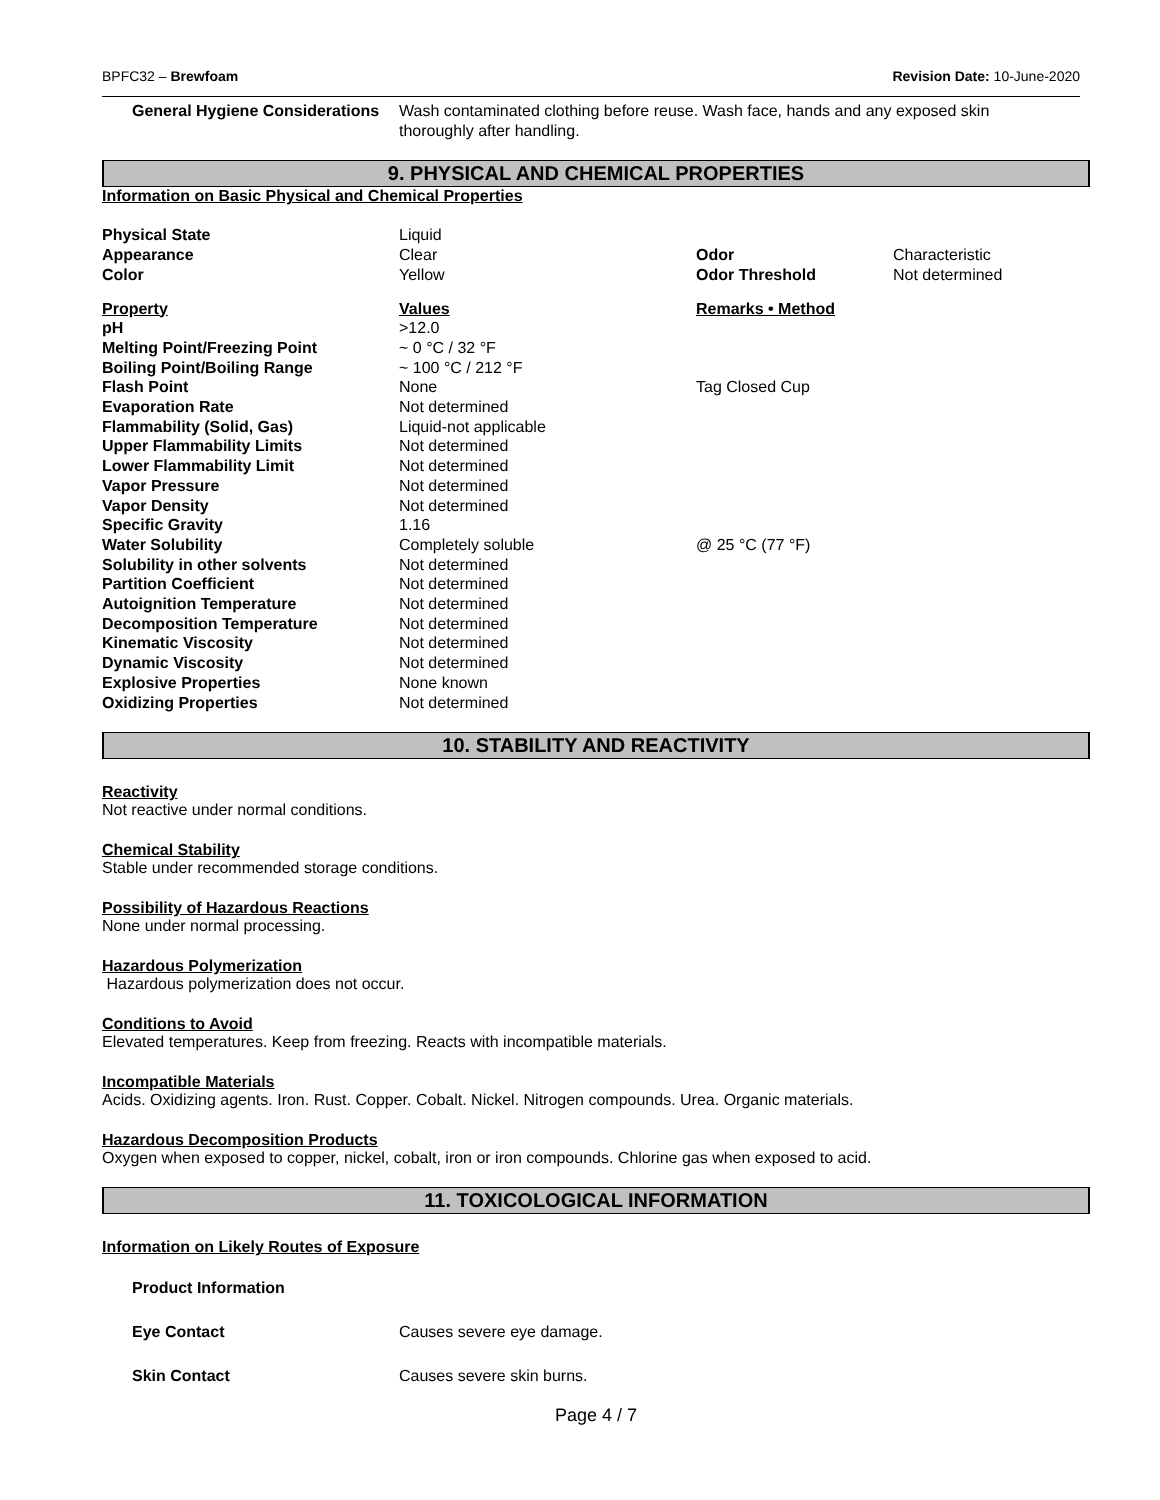BPFC32 – Brewfoam Revision Date: 10-June-2020
| General Hygiene Considerations | Wash contaminated clothing before reuse. Wash face, hands and any exposed skin thoroughly after handling. |
9. PHYSICAL AND CHEMICAL PROPERTIES
Information on Basic Physical and Chemical Properties
| Physical State | Liquid | | |
| Appearance | Clear | Odor | Characteristic |
| Color | Yellow | Odor Threshold | Not determined |
| Property | Values | Remarks • Method | |
| pH | >12.0 | | |
| Melting Point/Freezing Point | ~ 0 °C / 32 °F | | |
| Boiling Point/Boiling Range | ~ 100 °C / 212 °F | | |
| Flash Point | None | Tag Closed Cup | |
| Evaporation Rate | Not determined | | |
| Flammability (Solid, Gas) | Liquid-not applicable | | |
| Upper Flammability Limits | Not determined | | |
| Lower Flammability Limit | Not determined | | |
| Vapor Pressure | Not determined | | |
| Vapor Density | Not determined | | |
| Specific Gravity | 1.16 | | |
| Water Solubility | Completely soluble | @ 25 °C (77 °F) | |
| Solubility in other solvents | Not determined | | |
| Partition Coefficient | Not determined | | |
| Autoignition Temperature | Not determined | | |
| Decomposition Temperature | Not determined | | |
| Kinematic Viscosity | Not determined | | |
| Dynamic Viscosity | Not determined | | |
| Explosive Properties | None known | | |
| Oxidizing Properties | Not determined | | |
10. STABILITY AND REACTIVITY
Reactivity
Not reactive under normal conditions.
Chemical Stability
Stable under recommended storage conditions.
Possibility of Hazardous Reactions
None under normal processing.
Hazardous Polymerization
Hazardous polymerization does not occur.
Conditions to Avoid
Elevated temperatures. Keep from freezing. Reacts with incompatible materials.
Incompatible Materials
Acids. Oxidizing agents. Iron. Rust. Copper. Cobalt. Nickel. Nitrogen compounds. Urea. Organic materials.
Hazardous Decomposition Products
Oxygen when exposed to copper, nickel, cobalt, iron or iron compounds. Chlorine gas when exposed to acid.
11. TOXICOLOGICAL INFORMATION
Information on Likely Routes of Exposure
| Product Information | |
| Eye Contact | Causes severe eye damage. |
| Skin Contact | Causes severe skin burns. |
Page 4 / 7